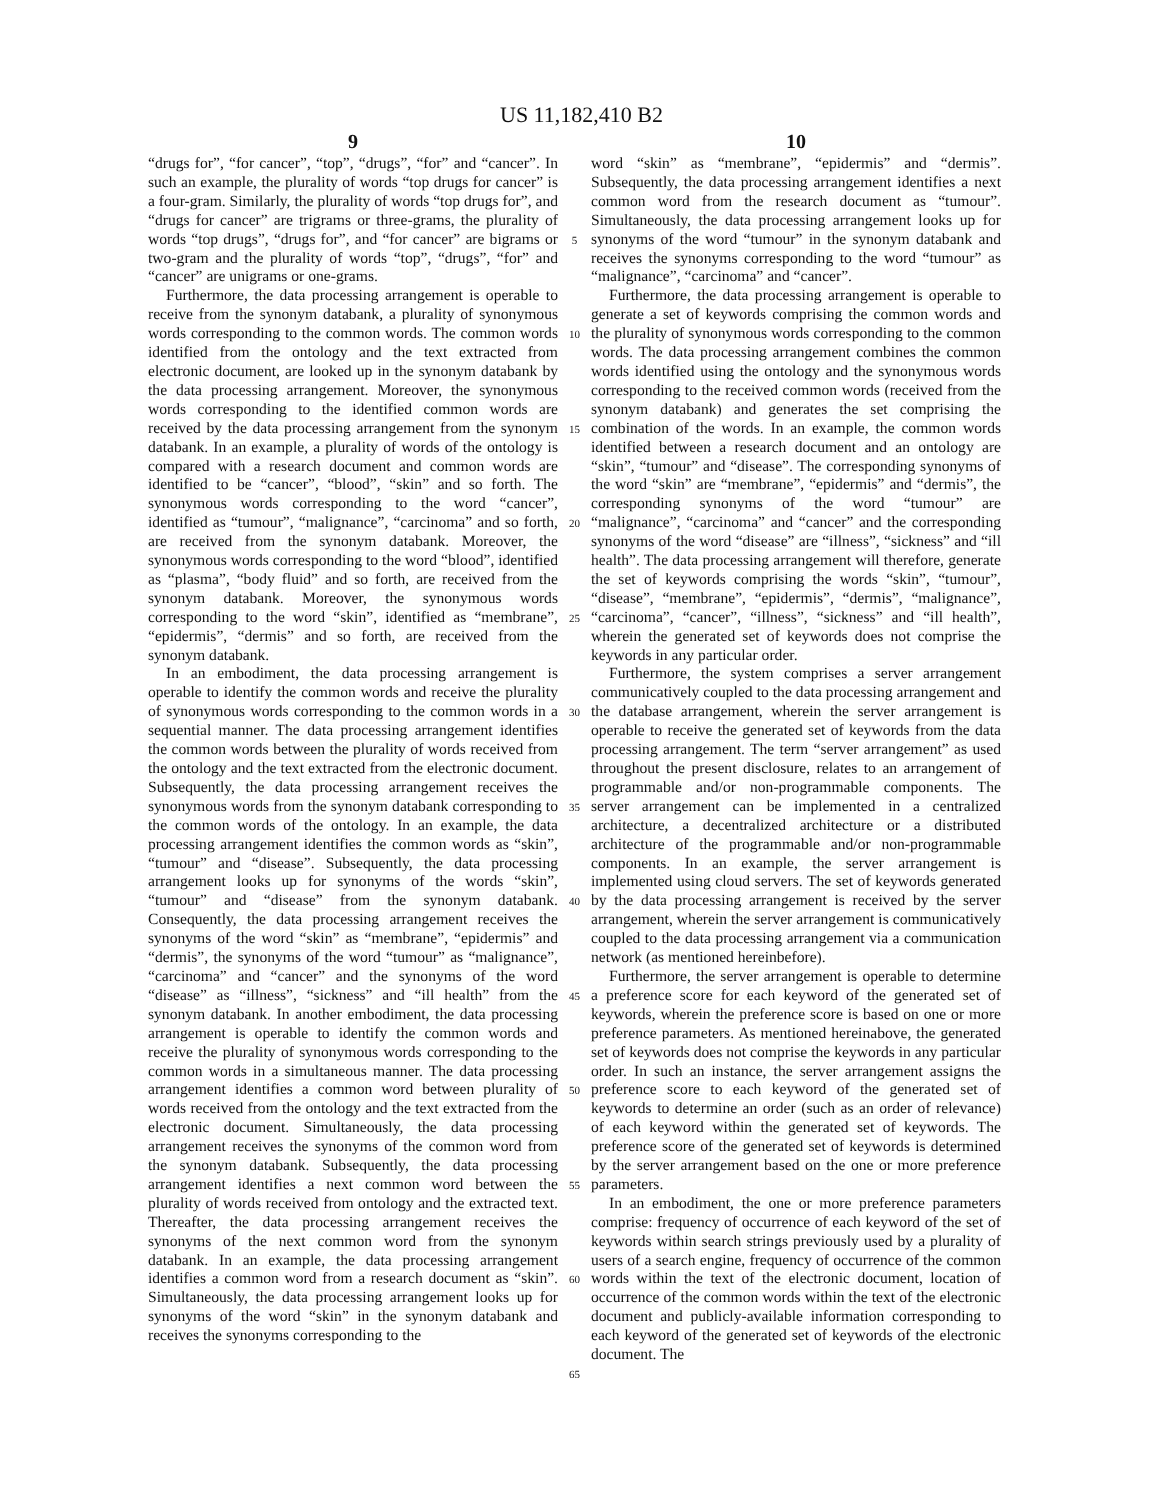US 11,182,410 B2
9
“drugs for”, “for cancer”, “top”, “drugs”, “for” and “cancer”. In such an example, the plurality of words “top drugs for cancer” is a four-gram. Similarly, the plurality of words “top drugs for”, and “drugs for cancer” are trigrams or three-grams, the plurality of words “top drugs”, “drugs for”, and “for cancer” are bigrams or two-gram and the plurality of words “top”, “drugs”, “for” and “cancer” are unigrams or one-grams.
Furthermore, the data processing arrangement is operable to receive from the synonym databank, a plurality of synonymous words corresponding to the common words. The common words identified from the ontology and the text extracted from electronic document, are looked up in the synonym databank by the data processing arrangement. Moreover, the synonymous words corresponding to the identified common words are received by the data processing arrangement from the synonym databank. In an example, a plurality of words of the ontology is compared with a research document and common words are identified to be “cancer”, “blood”, “skin” and so forth. The synonymous words corresponding to the word “cancer”, identified as “tumour”, “malignance”, “carcinoma” and so forth, are received from the synonym databank. Moreover, the synonymous words corresponding to the word “blood”, identified as “plasma”, “body fluid” and so forth, are received from the synonym databank. Moreover, the synonymous words corresponding to the word “skin”, identified as “membrane”, “epidermis”, “dermis” and so forth, are received from the synonym databank.
In an embodiment, the data processing arrangement is operable to identify the common words and receive the plurality of synonymous words corresponding to the common words in a sequential manner. The data processing arrangement identifies the common words between the plurality of words received from the ontology and the text extracted from the electronic document. Subsequently, the data processing arrangement receives the synonymous words from the synonym databank corresponding to the common words of the ontology. In an example, the data processing arrangement identifies the common words as “skin”, “tumour” and “disease”. Subsequently, the data processing arrangement looks up for synonyms of the words “skin”, “tumour” and “disease” from the synonym databank. Consequently, the data processing arrangement receives the synonyms of the word “skin” as “membrane”, “epidermis” and “dermis”, the synonyms of the word “tumour” as “malignance”, “carcinoma” and “cancer” and the synonyms of the word “disease” as “illness”, “sickness” and “ill health” from the synonym databank. In another embodiment, the data processing arrangement is operable to identify the common words and receive the plurality of synonymous words corresponding to the common words in a simultaneous manner. The data processing arrangement identifies a common word between plurality of words received from the ontology and the text extracted from the electronic document. Simultaneously, the data processing arrangement receives the synonyms of the common word from the synonym databank. Subsequently, the data processing arrangement identifies a next common word between the plurality of words received from ontology and the extracted text. Thereafter, the data processing arrangement receives the synonyms of the next common word from the synonym databank. In an example, the data processing arrangement identifies a common word from a research document as “skin”. Simultaneously, the data processing arrangement looks up for synonyms of the word “skin” in the synonym databank and receives the synonyms corresponding to the
5
10
15
20
25
30
35
40
45
50
55
60
65
10
word “skin” as “membrane”, “epidermis” and “dermis”. Subsequently, the data processing arrangement identifies a next common word from the research document as “tumour”. Simultaneously, the data processing arrangement looks up for synonyms of the word “tumour” in the synonym databank and receives the synonyms corresponding to the word “tumour” as “malignance”, “carcinoma” and “cancer”.
Furthermore, the data processing arrangement is operable to generate a set of keywords comprising the common words and the plurality of synonymous words corresponding to the common words. The data processing arrangement combines the common words identified using the ontology and the synonymous words corresponding to the received common words (received from the synonym databank) and generates the set comprising the combination of the words. In an example, the common words identified between a research document and an ontology are “skin”, “tumour” and “disease”. The corresponding synonyms of the word “skin” are “membrane”, “epidermis” and “dermis”, the corresponding synonyms of the word “tumour” are “malignance”, “carcinoma” and “cancer” and the corresponding synonyms of the word “disease” are “illness”, “sickness” and “ill health”. The data processing arrangement will therefore, generate the set of keywords comprising the words “skin”, “tumour”, “disease”, “membrane”, “epidermis”, “dermis”, “malignance”, “carcinoma”, “cancer”, “illness”, “sickness” and “ill health”, wherein the generated set of keywords does not comprise the keywords in any particular order.
Furthermore, the system comprises a server arrangement communicatively coupled to the data processing arrangement and the database arrangement, wherein the server arrangement is operable to receive the generated set of keywords from the data processing arrangement. The term “server arrangement” as used throughout the present disclosure, relates to an arrangement of programmable and/or non-programmable components. The server arrangement can be implemented in a centralized architecture, a decentralized architecture or a distributed architecture of the programmable and/or non-programmable components. In an example, the server arrangement is implemented using cloud servers. The set of keywords generated by the data processing arrangement is received by the server arrangement, wherein the server arrangement is communicatively coupled to the data processing arrangement via a communication network (as mentioned hereinbefore).
Furthermore, the server arrangement is operable to determine a preference score for each keyword of the generated set of keywords, wherein the preference score is based on one or more preference parameters. As mentioned hereinabove, the generated set of keywords does not comprise the keywords in any particular order. In such an instance, the server arrangement assigns the preference score to each keyword of the generated set of keywords to determine an order (such as an order of relevance) of each keyword within the generated set of keywords. The preference score of the generated set of keywords is determined by the server arrangement based on the one or more preference parameters.
In an embodiment, the one or more preference parameters comprise: frequency of occurrence of each keyword of the set of keywords within search strings previously used by a plurality of users of a search engine, frequency of occurrence of the common words within the text of the electronic document, location of occurrence of the common words within the text of the electronic document and publicly-available information corresponding to each keyword of the generated set of keywords of the electronic document. The